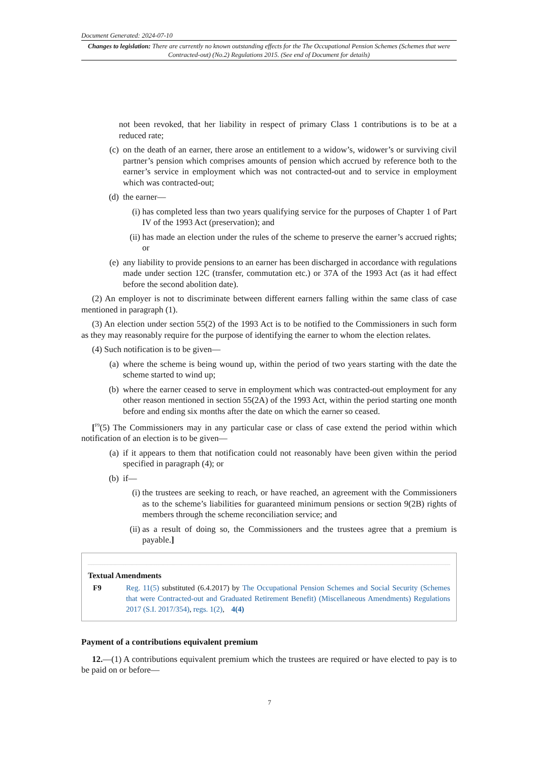Document Generated: 2024-07-10
Changes to legislation: There are currently no known outstanding effects for the The Occupational Pension Schemes (Schemes that were Contracted-out) (No.2) Regulations 2015. (See end of Document for details)
not been revoked, that her liability in respect of primary Class 1 contributions is to be at a reduced rate;
(c) on the death of an earner, there arose an entitlement to a widow’s, widower’s or surviving civil partner’s pension which comprises amounts of pension which accrued by reference both to the earner’s service in employment which was not contracted-out and to service in employment which was contracted-out;
(d) the earner—
(i) has completed less than two years qualifying service for the purposes of Chapter 1 of Part IV of the 1993 Act (preservation); and
(ii) has made an election under the rules of the scheme to preserve the earner’s accrued rights; or
(e) any liability to provide pensions to an earner has been discharged in accordance with regulations made under section 12C (transfer, commutation etc.) or 37A of the 1993 Act (as it had effect before the second abolition date).
(2) An employer is not to discriminate between different earners falling within the same class of case mentioned in paragraph (1).
(3) An election under section 55(2) of the 1993 Act is to be notified to the Commissioners in such form as they may reasonably require for the purpose of identifying the earner to whom the election relates.
(4) Such notification is to be given—
(a) where the scheme is being wound up, within the period of two years starting with the date the scheme started to wind up;
(b) where the earner ceased to serve in employment which was contracted-out employment for any other reason mentioned in section 55(2A) of the 1993 Act, within the period starting one month before and ending six months after the date on which the earner so ceased.
[<sup>F9</sup>(5) The Commissioners may in any particular case or class of case extend the period within which notification of an election is to be given—
(a) if it appears to them that notification could not reasonably have been given within the period specified in paragraph (4); or
(b) if—
(i) the trustees are seeking to reach, or have reached, an agreement with the Commissioners as to the scheme’s liabilities for guaranteed minimum pensions or section 9(2B) rights of members through the scheme reconciliation service; and
(ii) as a result of doing so, the Commissioners and the trustees agree that a premium is payable.]
Textual Amendments
F9 Reg. 11(5) substituted (6.4.2017) by The Occupational Pension Schemes and Social Security (Schemes that were Contracted-out and Graduated Retirement Benefit) (Miscellaneous Amendments) Regulations 2017 (S.I. 2017/354), regs. 1(2), 4(4)
Payment of a contributions equivalent premium
12.—(1) A contributions equivalent premium which the trustees are required or have elected to pay is to be paid on or before—
7